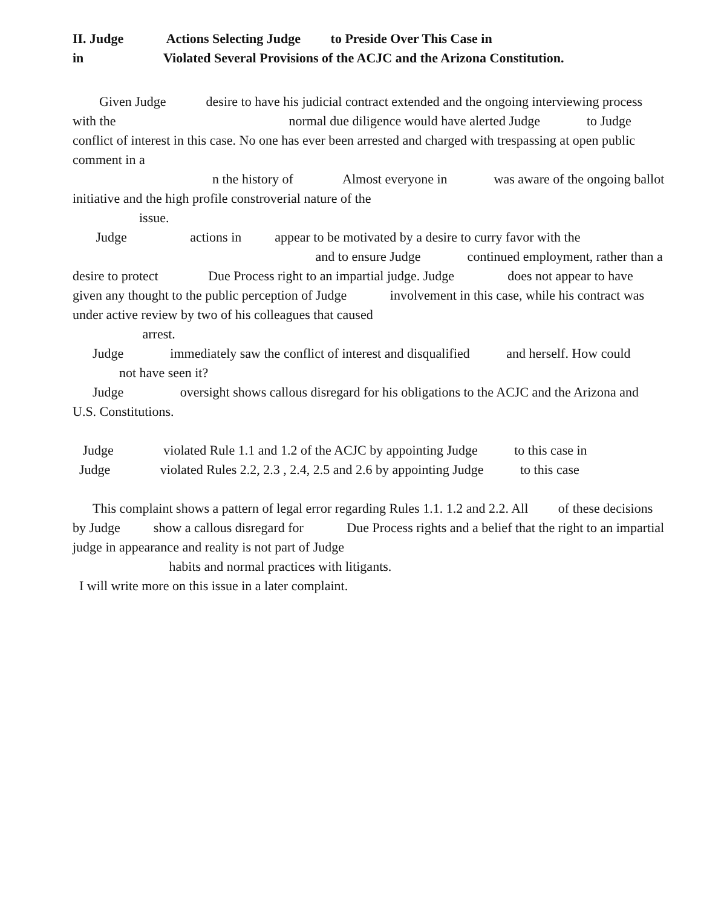II. Judge Actions Selecting Judge to Preside Over This Case in
in Violated Several Provisions of the ACJC and the Arizona Constitution.
Given Judge desire to have his judicial contract extended and the ongoing interviewing process with the normal due diligence would have alerted Judge to Judge conflict of interest in this case. No one has ever been arrested and charged with trespassing at open public comment in a
n the history of Almost everyone in was aware of the ongoing ballot initiative and the high profile constroverial nature of the
issue.
Judge actions in appear to be motivated by a desire to curry favor with the
and to ensure Judge continued employment, rather than a desire to protect Due Process right to an impartial judge. Judge does not appear to have given any thought to the public perception of Judge involvement in this case, while his contract was under active review by two of his colleagues that caused
arrest.
Judge immediately saw the conflict of interest and disqualified and herself. How could not have seen it?
Judge oversight shows callous disregard for his obligations to the ACJC and the Arizona and U.S. Constitutions.
Judge violated Rule 1.1 and 1.2 of the ACJC by appointing Judge to this case in
Judge violated Rules 2.2, 2.3 , 2.4, 2.5 and 2.6 by appointing Judge to this case
This complaint shows a pattern of legal error regarding Rules 1.1. 1.2 and 2.2. All of these decisions by Judge show a callous disregard for Due Process rights and a belief that the right to an impartial judge in appearance and reality is not part of Judge
habits and normal practices with litigants.
I will write more on this issue in a later complaint.